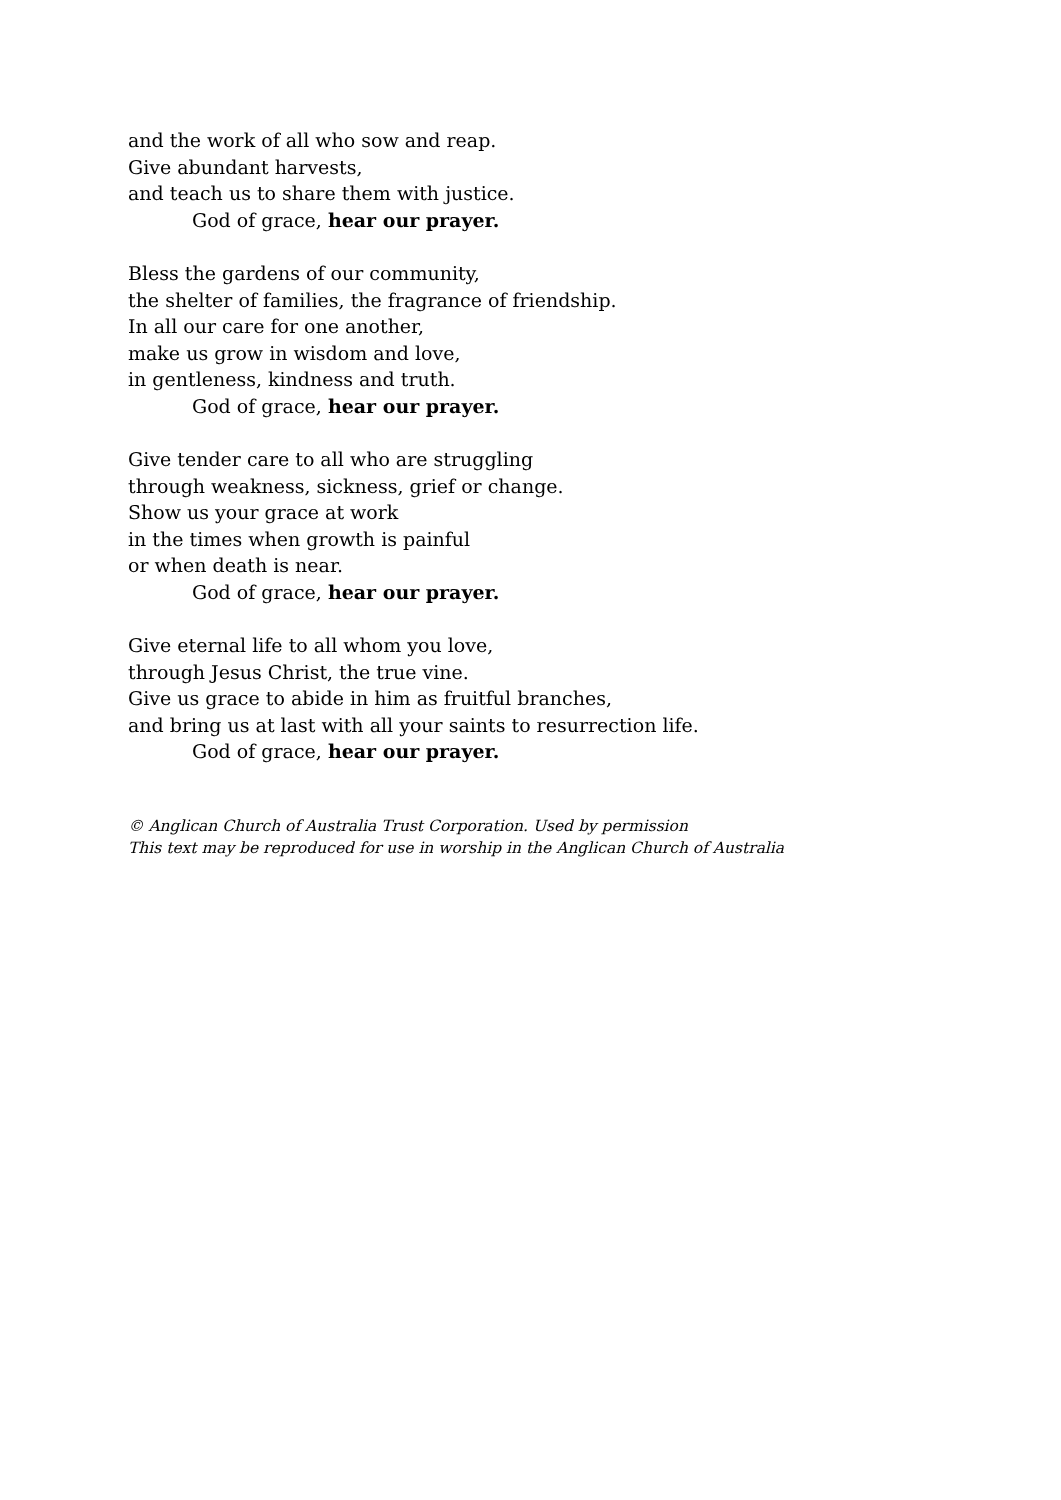and the work of all who sow and reap.
Give abundant harvests,
and teach us to share them with justice.
God of grace, hear our prayer.
Bless the gardens of our community,
the shelter of families, the fragrance of friendship.
In all our care for one another,
make us grow in wisdom and love,
in gentleness, kindness and truth.
God of grace, hear our prayer.
Give tender care to all who are struggling
through weakness, sickness, grief or change.
Show us your grace at work
in the times when growth is painful
or when death is near.
God of grace, hear our prayer.
Give eternal life to all whom you love,
through Jesus Christ, the true vine.
Give us grace to abide in him as fruitful branches,
and bring us at last with all your saints to resurrection life.
God of grace, hear our prayer.
© Anglican Church of Australia Trust Corporation. Used by permission
This text may be reproduced for use in worship in the Anglican Church of Australia